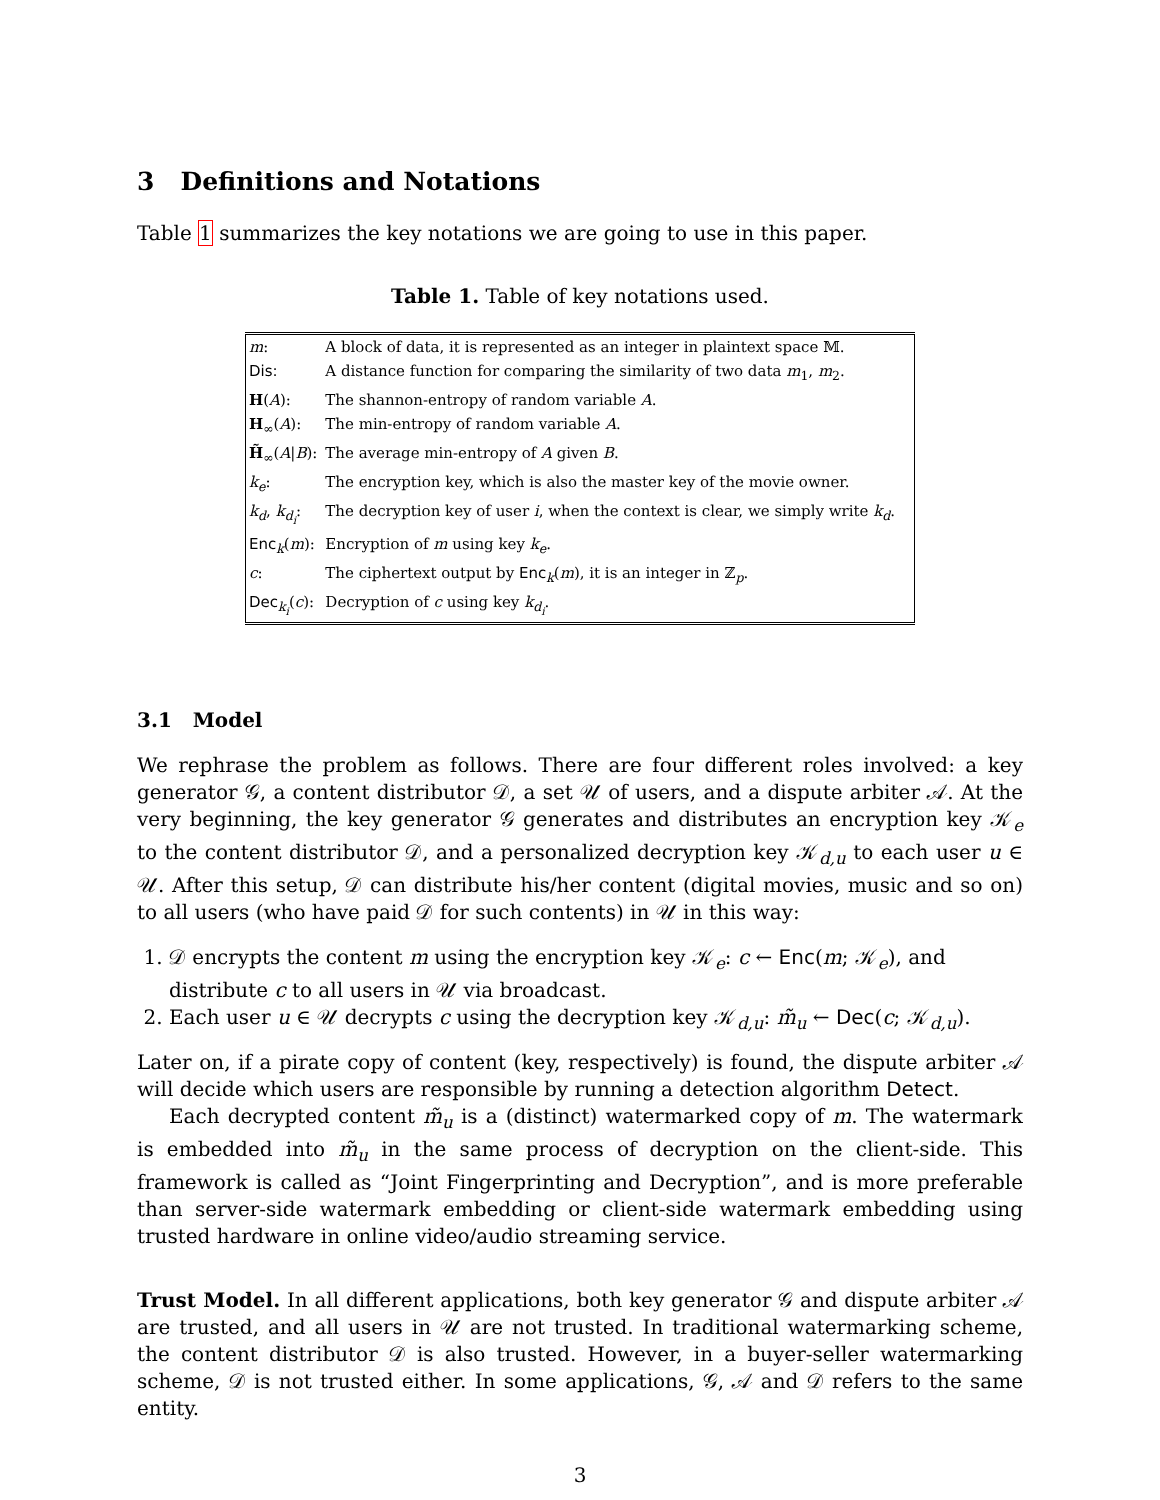3 Definitions and Notations
Table 1 summarizes the key notations we are going to use in this paper.
Table 1. Table of key notations used.
| m : | A block of data, it is represented as an integer in plaintext space 𝕄. |
| Dis: | A distance function for comparing the similarity of two data m<sub>1</sub>, m<sub>2</sub>. |
| H ( A ): | The shannon-entropy of random variable A . |
| H<sub>∞</sub>( A ): | The min-entropy of random variable A . |
| H̃<sub>∞</sub>( A / B ): | The average min-entropy of A given B . |
| k<sub>e</sub> : | The encryption key, which is also the master key of the movie owner. |
| k<sub>d</sub> , k<sub>d<sub>i</sub></sub> : | The decryption key of user i , when the context is clear, we simply write k<sub>d</sub> . |
| Enc<sub>k</sub>( m ): | Encryption of m using key k<sub>e</sub> . |
| c : | The ciphertext output by Enc<sub>k</sub>( m ), it is an integer in ℤ<sub>p</sub>. |
| Dec<sub>k<sub>i</sub></sub>( c ): | Decryption of c using key k<sub>d<sub>i</sub></sub> . |
3.1 Model
We rephrase the problem as follows. There are four different roles involved: a key generator 𝒢, a content distributor 𝒟, a set 𝒰 of users, and a dispute arbiter 𝒜. At the very beginning, the key generator 𝒢 generates and distributes an encryption key 𝒦<sub>e</sub> to the content distributor 𝒟, and a personalized decryption key 𝒦<sub>d,u</sub> to each user u ∈ 𝒰. After this setup, 𝒟 can distribute his/her content (digital movies, music and so on) to all users (who have paid 𝒟 for such contents) in 𝒰 in this way:
1. 𝒟 encrypts the content m using the encryption key 𝒦<sub>e</sub>: c ← Enc(m; 𝒦<sub>e</sub>), and distribute c to all users in 𝒰 via broadcast.
2. Each user u ∈ 𝒰 decrypts c using the decryption key 𝒦<sub>d,u</sub>: m̃<sub>u</sub> ← Dec(c; 𝒦<sub>d,u</sub>).
Later on, if a pirate copy of content (key, respectively) is found, the dispute arbiter 𝒜 will decide which users are responsible by running a detection algorithm Detect.
Each decrypted content m̃<sub>u</sub> is a (distinct) watermarked copy of m. The watermark is embedded into m̃<sub>u</sub> in the same process of decryption on the client-side. This framework is called as “Joint Fingerprinting and Decryption”, and is more preferable than server-side watermark embedding or client-side watermark embedding using trusted hardware in online video/audio streaming service.
Trust Model. In all different applications, both key generator 𝒢 and dispute arbiter 𝒜 are trusted, and all users in 𝒰 are not trusted. In traditional watermarking scheme, the content distributor 𝒟 is also trusted. However, in a buyer-seller watermarking scheme, 𝒟 is not trusted either. In some applications, 𝒢, 𝒜 and 𝒟 refers to the same entity.
3